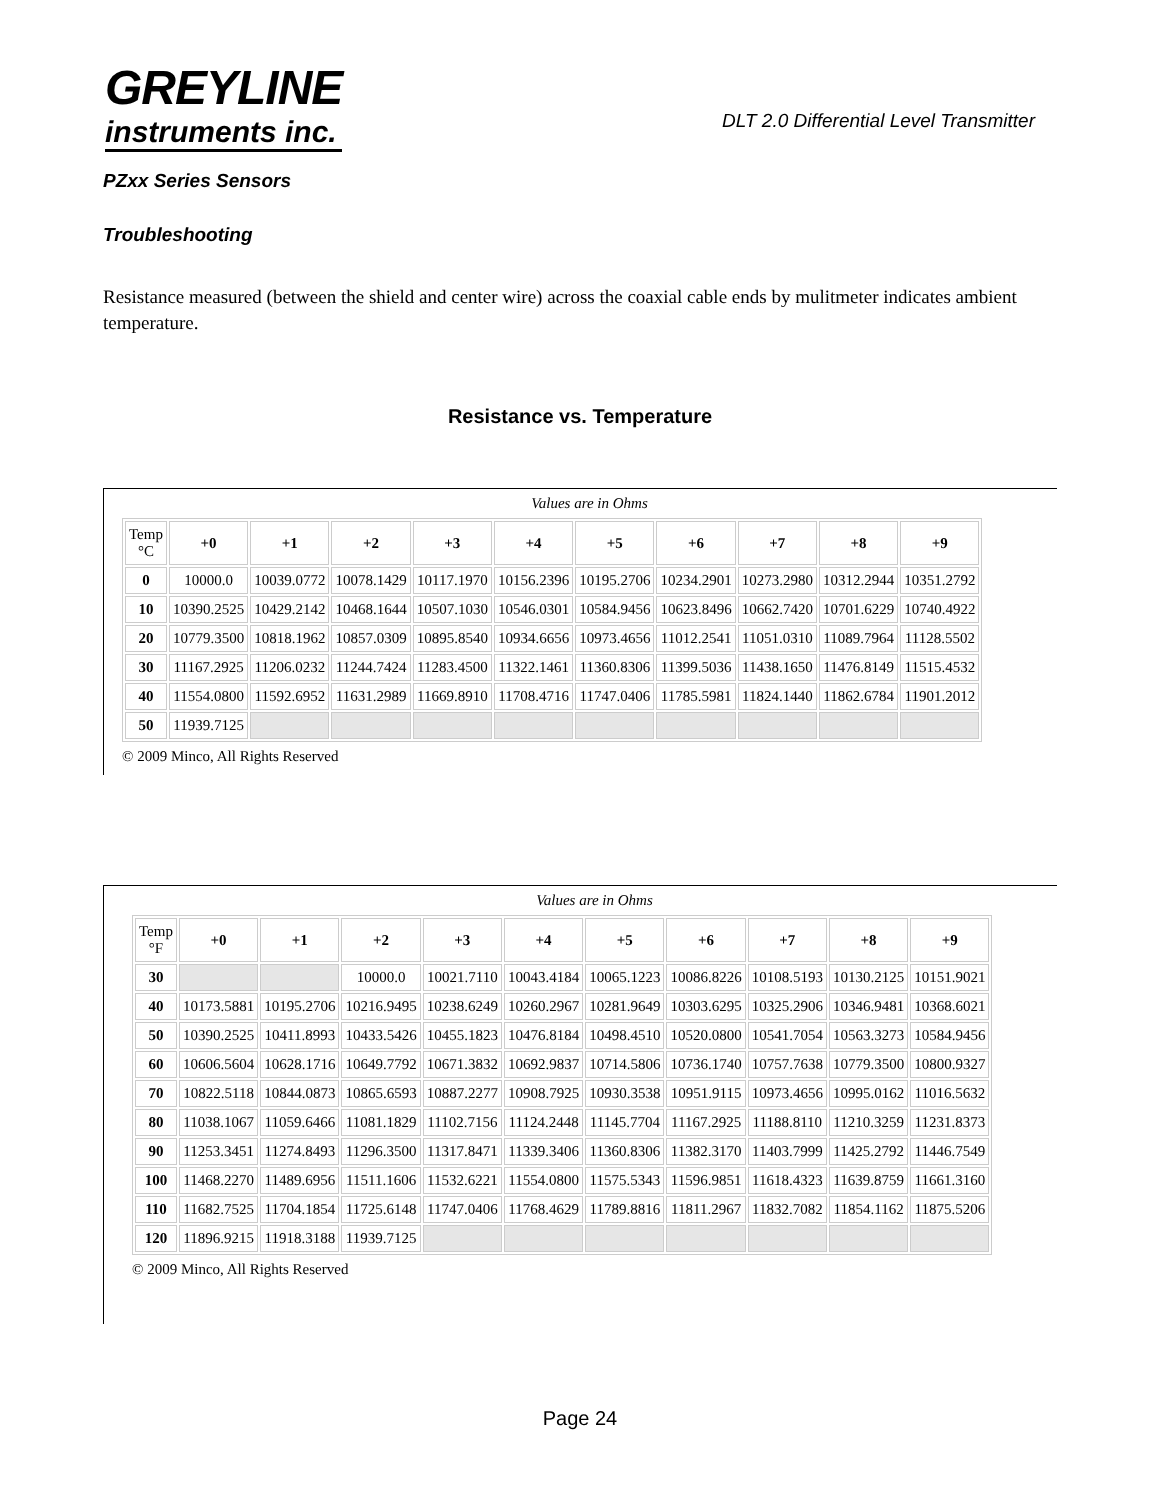GREYLINE
instruments inc.
DLT 2.0 Differential Level Transmitter
PZxx Series Sensors
Troubleshooting
Resistance measured (between the shield and center wire) across the coaxial cable ends by mulitmeter indicates ambient temperature.
Resistance vs. Temperature
Values are in Ohms
| Temp °C | +0 | +1 | +2 | +3 | +4 | +5 | +6 | +7 | +8 | +9 |
| --- | --- | --- | --- | --- | --- | --- | --- | --- | --- | --- |
| 0 | 10000.0 | 10039.0772 | 10078.1429 | 10117.1970 | 10156.2396 | 10195.2706 | 10234.2901 | 10273.2980 | 10312.2944 | 10351.2792 |
| 10 | 10390.2525 | 10429.2142 | 10468.1644 | 10507.1030 | 10546.0301 | 10584.9456 | 10623.8496 | 10662.7420 | 10701.6229 | 10740.4922 |
| 20 | 10779.3500 | 10818.1962 | 10857.0309 | 10895.8540 | 10934.6656 | 10973.4656 | 11012.2541 | 11051.0310 | 11089.7964 | 11128.5502 |
| 30 | 11167.2925 | 11206.0232 | 11244.7424 | 11283.4500 | 11322.1461 | 11360.8306 | 11399.5036 | 11438.1650 | 11476.8149 | 11515.4532 |
| 40 | 11554.0800 | 11592.6952 | 11631.2989 | 11669.8910 | 11708.4716 | 11747.0406 | 11785.5981 | 11824.1440 | 11862.6784 | 11901.2012 |
| 50 | 11939.7125 | | | | | | | | | |
© 2009 Minco, All Rights Reserved
Values are in Ohms
| Temp °F | +0 | +1 | +2 | +3 | +4 | +5 | +6 | +7 | +8 | +9 |
| --- | --- | --- | --- | --- | --- | --- | --- | --- | --- | --- |
| 30 | | | 10000.0 | 10021.7110 | 10043.4184 | 10065.1223 | 10086.8226 | 10108.5193 | 10130.2125 | 10151.9021 |
| 40 | 10173.5881 | 10195.2706 | 10216.9495 | 10238.6249 | 10260.2967 | 10281.9649 | 10303.6295 | 10325.2906 | 10346.9481 | 10368.6021 |
| 50 | 10390.2525 | 10411.8993 | 10433.5426 | 10455.1823 | 10476.8184 | 10498.4510 | 10520.0800 | 10541.7054 | 10563.3273 | 10584.9456 |
| 60 | 10606.5604 | 10628.1716 | 10649.7792 | 10671.3832 | 10692.9837 | 10714.5806 | 10736.1740 | 10757.7638 | 10779.3500 | 10800.9327 |
| 70 | 10822.5118 | 10844.0873 | 10865.6593 | 10887.2277 | 10908.7925 | 10930.3538 | 10951.9115 | 10973.4656 | 10995.0162 | 11016.5632 |
| 80 | 11038.1067 | 11059.6466 | 11081.1829 | 11102.7156 | 11124.2448 | 11145.7704 | 11167.2925 | 11188.8110 | 11210.3259 | 11231.8373 |
| 90 | 11253.3451 | 11274.8493 | 11296.3500 | 11317.8471 | 11339.3406 | 11360.8306 | 11382.3170 | 11403.7999 | 11425.2792 | 11446.7549 |
| 100 | 11468.2270 | 11489.6956 | 11511.1606 | 11532.6221 | 11554.0800 | 11575.5343 | 11596.9851 | 11618.4323 | 11639.8759 | 11661.3160 |
| 110 | 11682.7525 | 11704.1854 | 11725.6148 | 11747.0406 | 11768.4629 | 11789.8816 | 11811.2967 | 11832.7082 | 11854.1162 | 11875.5206 |
| 120 | 11896.9215 | 11918.3188 | 11939.7125 | | | | | | | |
© 2009 Minco, All Rights Reserved
Page 24